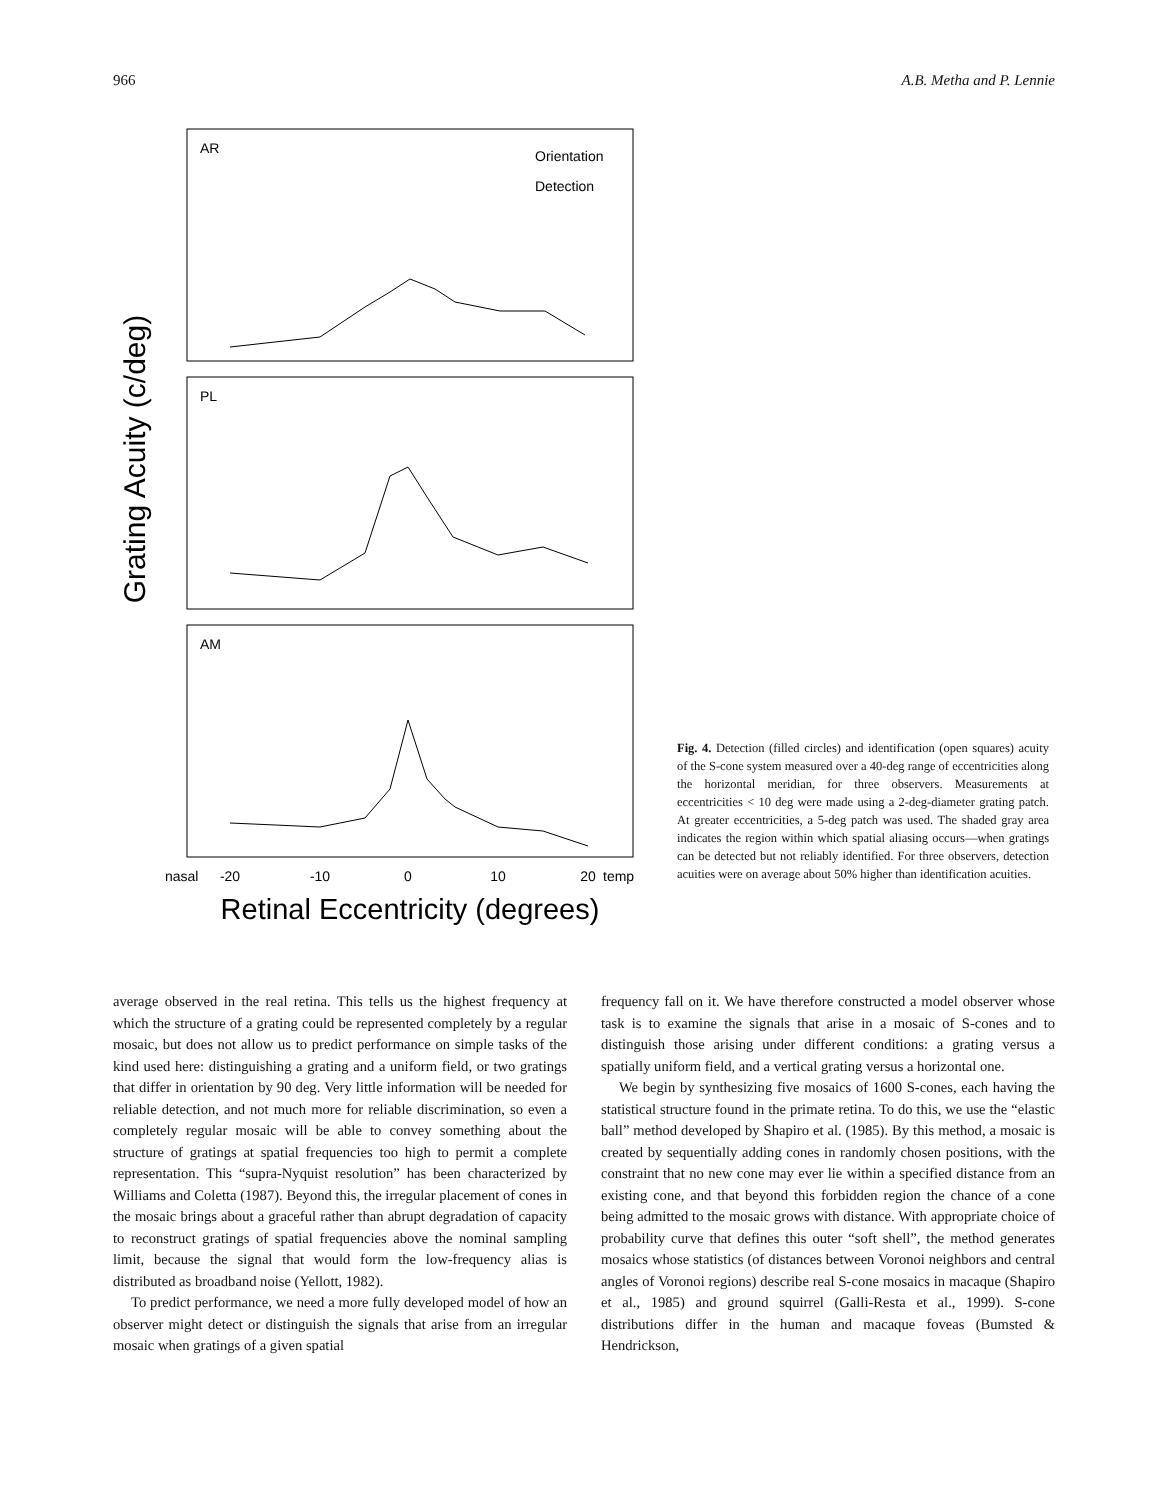966 A.B. Metha and P. Lennie
Grating Acuity (c/deg)
AR
PL
AM
Orientation
Detection
-20
-10
0
10
20
nasal
temp
Retinal Eccentricity (degrees)
Fig. 4. Detection (filled circles) and identification (open squares) acuity of the S-cone system measured over a 40-deg range of eccentricities along the horizontal meridian, for three observers. Measurements at eccentricities < 10 deg were made using a 2-deg-diameter grating patch. At greater eccentricities, a 5-deg patch was used. The shaded gray area indicates the region within which spatial aliasing occurs—when gratings can be detected but not reliably identified. For three observers, detection acuities were on average about 50% higher than identification acuities.
average observed in the real retina. This tells us the highest frequency at which the structure of a grating could be represented completely by a regular mosaic, but does not allow us to predict performance on simple tasks of the kind used here: distinguishing a grating and a uniform field, or two gratings that differ in orientation by 90 deg. Very little information will be needed for reliable detection, and not much more for reliable discrimination, so even a completely regular mosaic will be able to convey something about the structure of gratings at spatial frequencies too high to permit a complete representation. This “supra-Nyquist resolution” has been characterized by Williams and Coletta (1987). Beyond this, the irregular placement of cones in the mosaic brings about a graceful rather than abrupt degradation of capacity to reconstruct gratings of spatial frequencies above the nominal sampling limit, because the signal that would form the low-frequency alias is distributed as broadband noise (Yellott, 1982).
To predict performance, we need a more fully developed model of how an observer might detect or distinguish the signals that arise from an irregular mosaic when gratings of a given spatial
frequency fall on it. We have therefore constructed a model observer whose task is to examine the signals that arise in a mosaic of S-cones and to distinguish those arising under different conditions: a grating versus a spatially uniform field, and a vertical grating versus a horizontal one.
We begin by synthesizing five mosaics of 1600 S-cones, each having the statistical structure found in the primate retina. To do this, we use the “elastic ball” method developed by Shapiro et al. (1985). By this method, a mosaic is created by sequentially adding cones in randomly chosen positions, with the constraint that no new cone may ever lie within a specified distance from an existing cone, and that beyond this forbidden region the chance of a cone being admitted to the mosaic grows with distance. With appropriate choice of probability curve that defines this outer “soft shell”, the method generates mosaics whose statistics (of distances between Voronoi neighbors and central angles of Voronoi regions) describe real S-cone mosaics in macaque (Shapiro et al., 1985) and ground squirrel (Galli-Resta et al., 1999). S-cone distributions differ in the human and macaque foveas (Bumsted & Hendrickson,